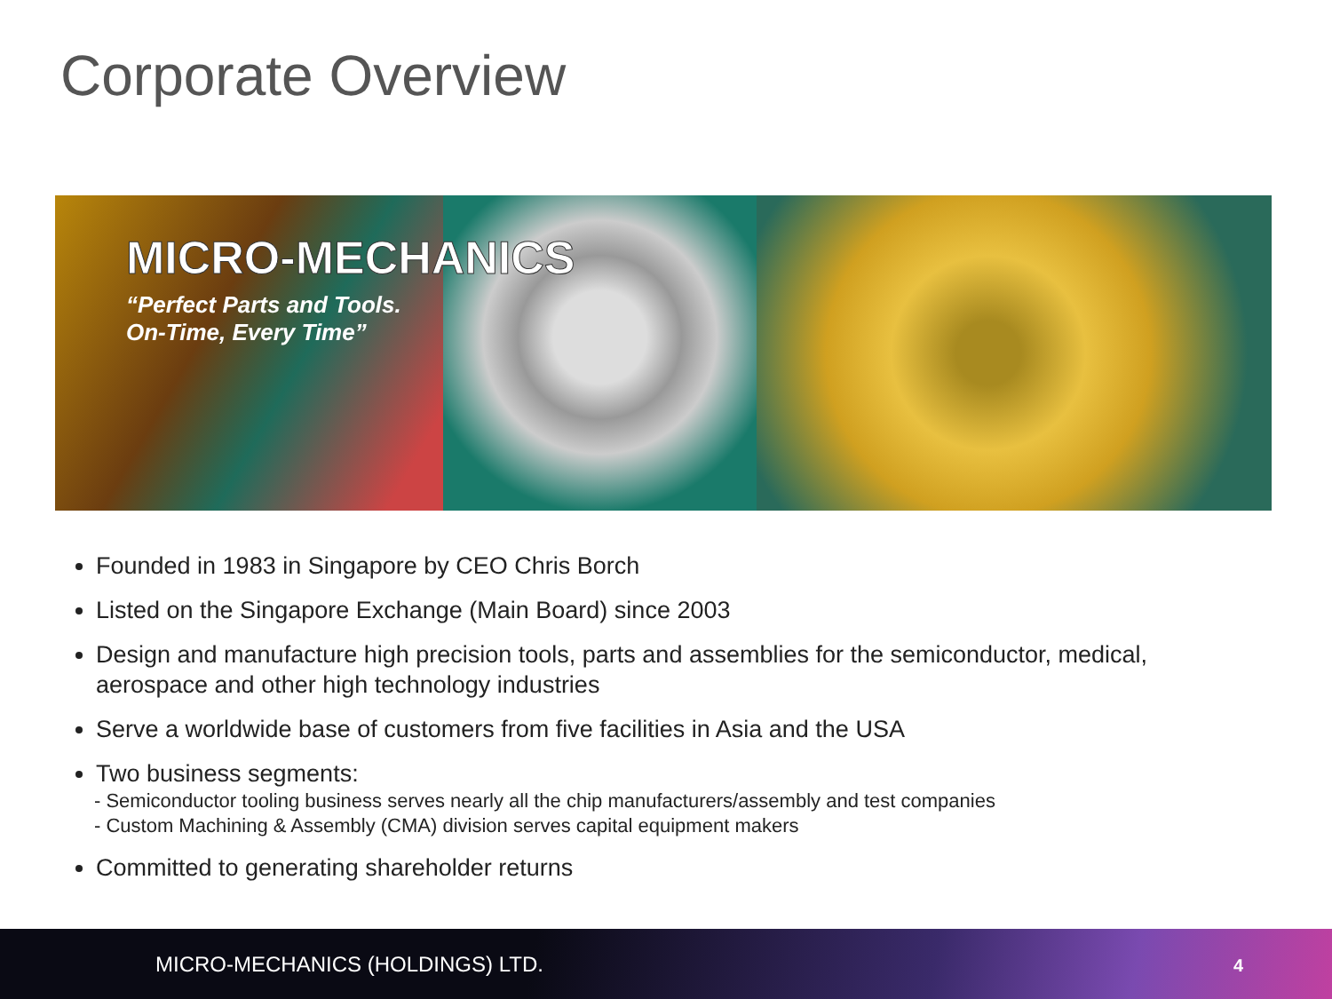Corporate Overview
MICRO-MECHANICS
“Perfect Parts and Tools.
On-Time, Every Time”
Founded in 1983 in Singapore by CEO Chris Borch
Listed on the Singapore Exchange (Main Board) since 2003
Design and manufacture high precision tools, parts and assemblies for the semiconductor, medical, aerospace and other high technology industries
Serve a worldwide base of customers from five facilities in Asia and the USA
Two business segments:
- Semiconductor tooling business serves nearly all the chip manufacturers/assembly and test companies
- Custom Machining & Assembly (CMA) division serves capital equipment makers
Committed to generating shareholder returns
MICRO-MECHANICS (HOLDINGS) LTD.
4